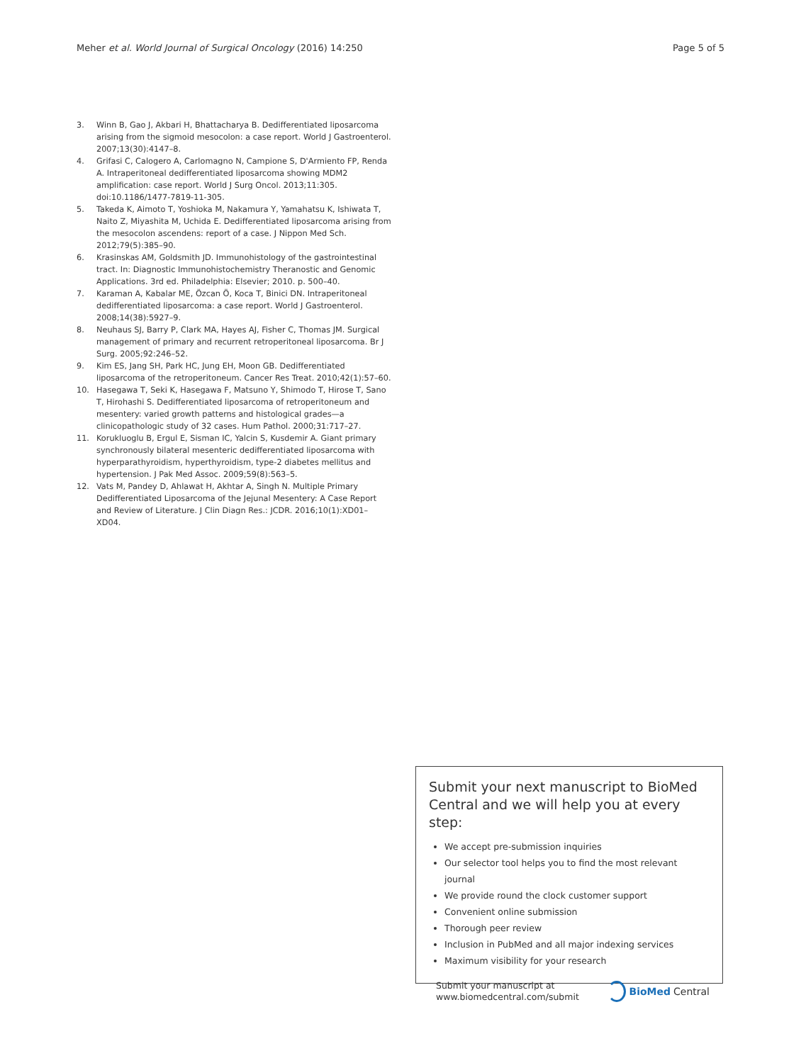Meher et al. World Journal of Surgical Oncology (2016) 14:250 Page 5 of 5
3. Winn B, Gao J, Akbari H, Bhattacharya B. Dedifferentiated liposarcoma arising from the sigmoid mesocolon: a case report. World J Gastroenterol. 2007;13(30):4147–8.
4. Grifasi C, Calogero A, Carlomagno N, Campione S, D'Armiento FP, Renda A. Intraperitoneal dedifferentiated liposarcoma showing MDM2 amplification: case report. World J Surg Oncol. 2013;11:305. doi:10.1186/1477-7819-11-305.
5. Takeda K, Aimoto T, Yoshioka M, Nakamura Y, Yamahatsu K, Ishiwata T, Naito Z, Miyashita M, Uchida E. Dedifferentiated liposarcoma arising from the mesocolon ascendens: report of a case. J Nippon Med Sch. 2012;79(5):385–90.
6. Krasinskas AM, Goldsmith JD. Immunohistology of the gastrointestinal tract. In: Diagnostic Immunohistochemistry Theranostic and Genomic Applications. 3rd ed. Philadelphia: Elsevier; 2010. p. 500–40.
7. Karaman A, Kabalar ME, Özcan Ö, Koca T, Binici DN. Intraperitoneal dedifferentiated liposarcoma: a case report. World J Gastroenterol. 2008;14(38):5927–9.
8. Neuhaus SJ, Barry P, Clark MA, Hayes AJ, Fisher C, Thomas JM. Surgical management of primary and recurrent retroperitoneal liposarcoma. Br J Surg. 2005;92:246–52.
9. Kim ES, Jang SH, Park HC, Jung EH, Moon GB. Dedifferentiated liposarcoma of the retroperitoneum. Cancer Res Treat. 2010;42(1):57–60.
10. Hasegawa T, Seki K, Hasegawa F, Matsuno Y, Shimodo T, Hirose T, Sano T, Hirohashi S. Dedifferentiated liposarcoma of retroperitoneum and mesentery: varied growth patterns and histological grades—a clinicopathologic study of 32 cases. Hum Pathol. 2000;31:717–27.
11. Korukluoglu B, Ergul E, Sisman IC, Yalcin S, Kusdemir A. Giant primary synchronously bilateral mesenteric dedifferentiated liposarcoma with hyperparathyroidism, hyperthyroidism, type-2 diabetes mellitus and hypertension. J Pak Med Assoc. 2009;59(8):563–5.
12. Vats M, Pandey D, Ahlawat H, Akhtar A, Singh N. Multiple Primary Dedifferentiated Liposarcoma of the Jejunal Mesentery: A Case Report and Review of Literature. J Clin Diagn Res.: JCDR. 2016;10(1):XD01–XD04.
Submit your next manuscript to BioMed Central and we will help you at every step:
We accept pre-submission inquiries
Our selector tool helps you to find the most relevant journal
We provide round the clock customer support
Convenient online submission
Thorough peer review
Inclusion in PubMed and all major indexing services
Maximum visibility for your research
Submit your manuscript at
www.biomedcentral.com/submit BioMed Central